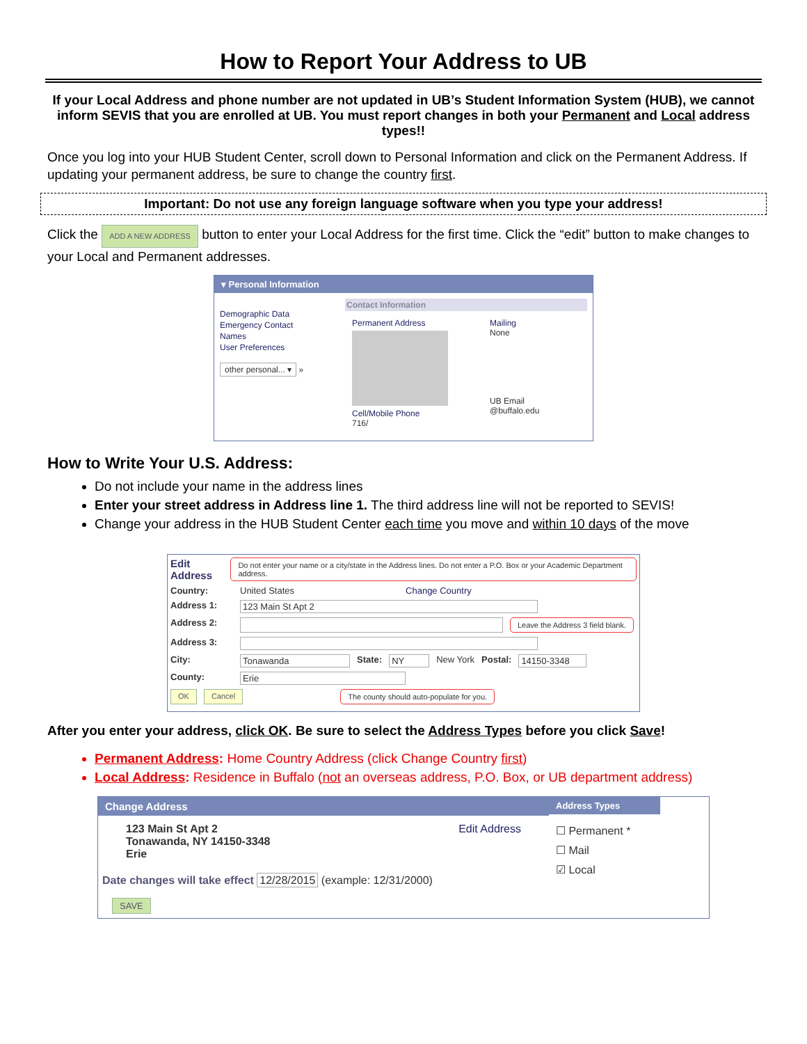How to Report Your Address to UB
If your Local Address and phone number are not updated in UB’s Student Information System (HUB), we cannot inform SEVIS that you are enrolled at UB. You must report changes in both your Permanent and Local address types!!
Once you log into your HUB Student Center, scroll down to Personal Information and click on the Permanent Address. If updating your permanent address, be sure to change the country first.
Important: Do not use any foreign language software when you type your address!
Click the ADD A NEW ADDRESS button to enter your Local Address for the first time. Click the “edit” button to make changes to your Local and Permanent addresses.
▾ Personal Information
Demographic Data
Emergency Contact
Names
User Preferences
other personal... ▾ »
Contact Information
Permanent Address
Cell/Mobile Phone
716/
Mailing
None
UB Email
@buffalo.edu
How to Write Your U.S. Address:
Do not include your name in the address lines
Enter your street address in Address line 1. The third address line will not be reported to SEVIS!
Change your address in the HUB Student Center each time you move and within 10 days of the move
Edit Address Do not enter your name or a city/state in the Address lines. Do not enter a P.O. Box or your Academic Department address.
Country: United States Change Country
Address 1: 123 Main St Apt 2
Address 2: Leave the Address 3 field blank.
Address 3:
City: Tonawanda State: NY New York Postal: 14150-3348
County: Erie
OK Cancel The county should auto-populate for you.
After you enter your address, click OK. Be sure to select the Address Types before you click Save!
Permanent Address: Home Country Address (click Change Country first)
Local Address: Residence in Buffalo (not an overseas address, P.O. Box, or UB department address)
Change Address
123 Main St Apt 2
Tonawanda, NY 14150-3348
Erie Edit Address
Date changes will take effect 12/28/2015 (example: 12/31/2000)
SAVE
Address Types
☐ Permanent *
☐ Mail
☑ Local